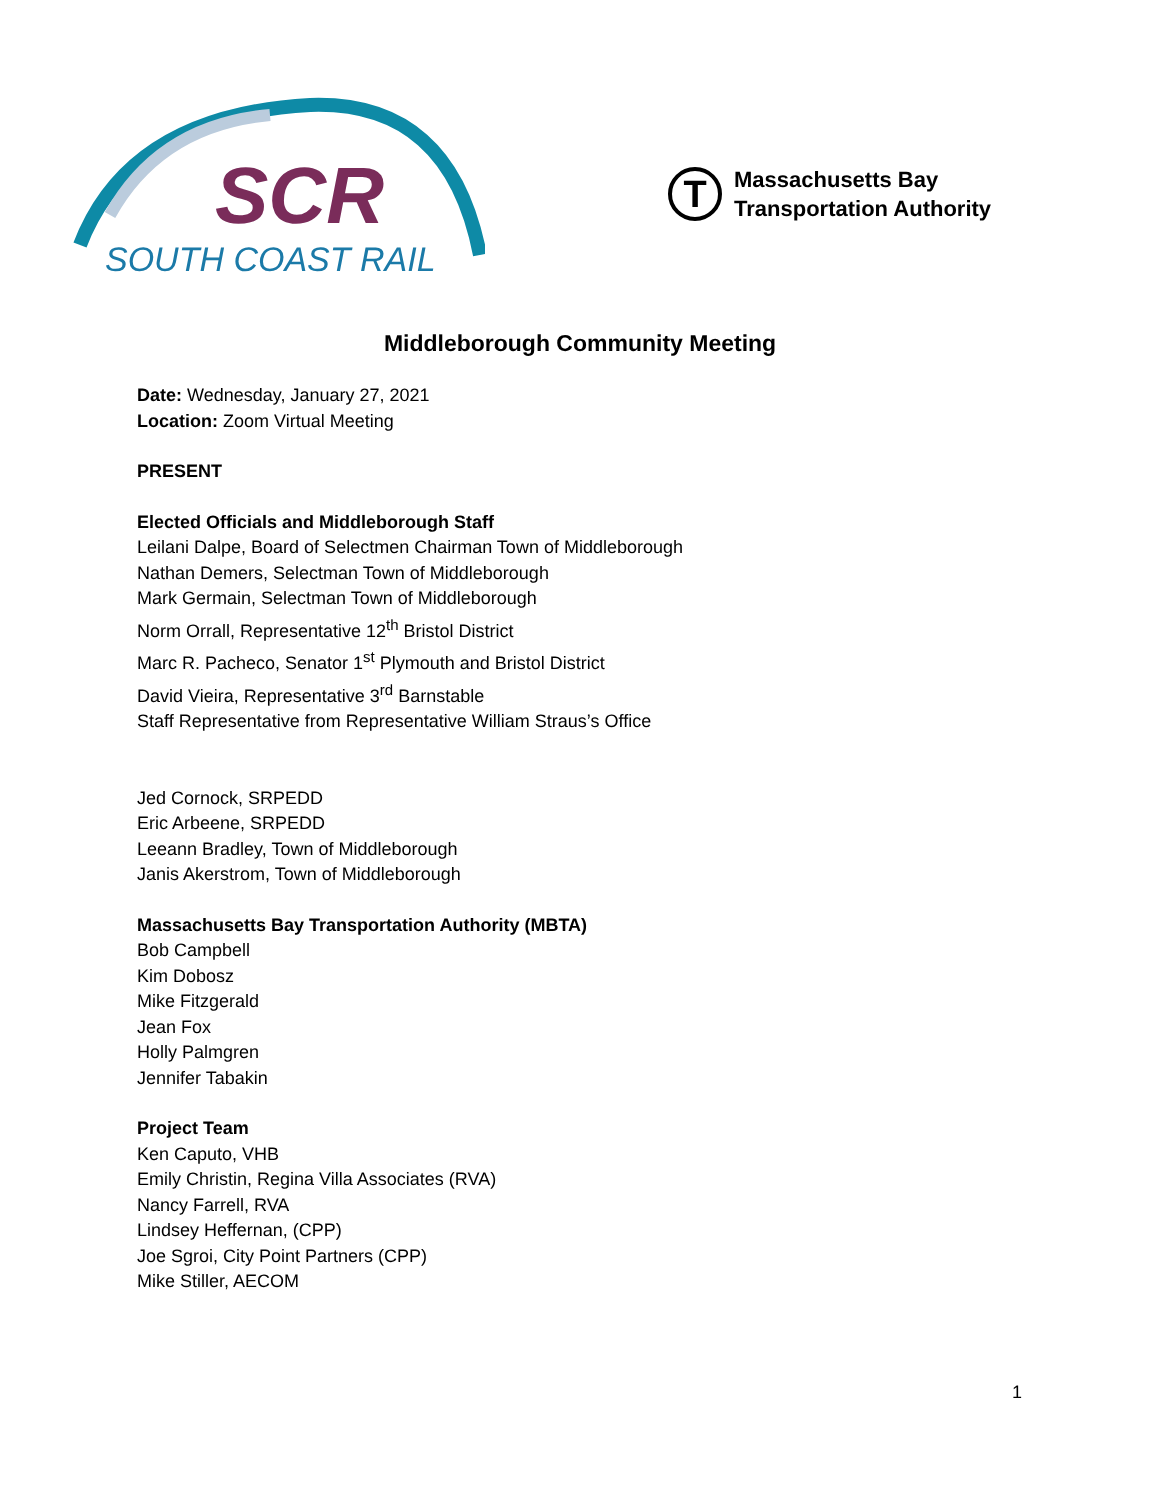SCR
SOUTH COAST RAIL
T
Massachusetts Bay
Transportation Authority
Middleborough Community Meeting
Date: Wednesday, January 27, 2021
Location: Zoom Virtual Meeting
PRESENT
Elected Officials and Middleborough Staff
Leilani Dalpe, Board of Selectmen Chairman Town of Middleborough
Nathan Demers, Selectman Town of Middleborough
Mark Germain, Selectman Town of Middleborough
Norm Orrall, Representative 12<sup>th</sup> Bristol District
Marc R. Pacheco, Senator 1<sup>st</sup> Plymouth and Bristol District
David Vieira, Representative 3<sup>rd</sup> Barnstable
Staff Representative from Representative William Straus’s Office
Jed Cornock, SRPEDD
Eric Arbeene, SRPEDD
Leeann Bradley, Town of Middleborough
Janis Akerstrom, Town of Middleborough
Massachusetts Bay Transportation Authority (MBTA)
Bob Campbell
Kim Dobosz
Mike Fitzgerald
Jean Fox
Holly Palmgren
Jennifer Tabakin
Project Team
Ken Caputo, VHB
Emily Christin, Regina Villa Associates (RVA)
Nancy Farrell, RVA
Lindsey Heffernan, (CPP)
Joe Sgroi, City Point Partners (CPP)
Mike Stiller, AECOM
1